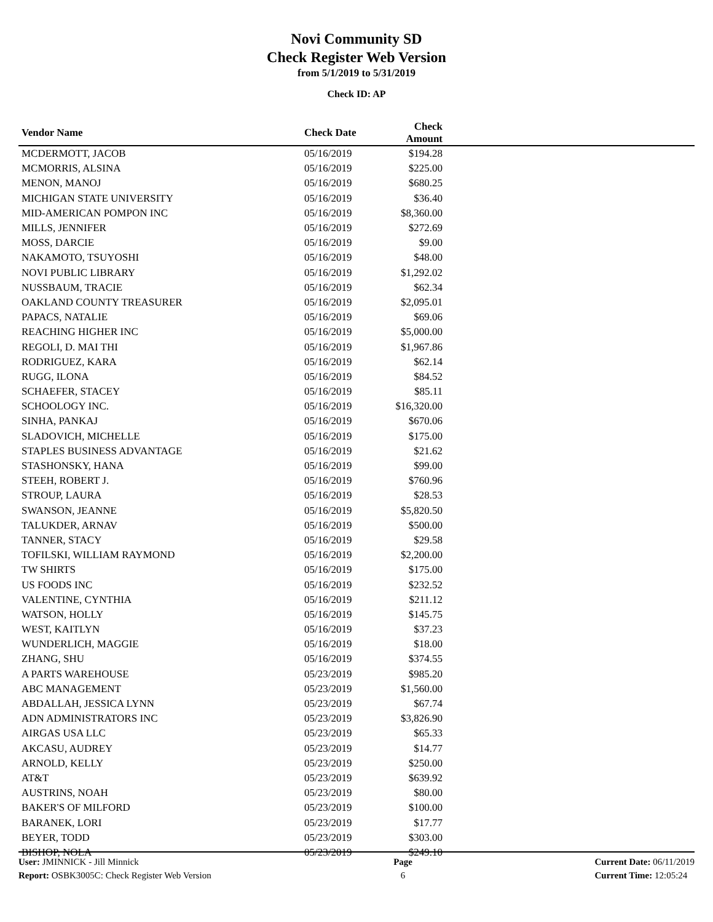Novi Community SD
Check Register Web Version
from 5/1/2019 to 5/31/2019
Check ID: AP
| Vendor Name | Check Date | Check Amount | |
| --- | --- | --- | --- |
| MCDERMOTT, JACOB | 05/16/2019 | $194.28 | |
| MCMORRIS, ALSINA | 05/16/2019 | $225.00 | |
| MENON, MANOJ | 05/16/2019 | $680.25 | |
| MICHIGAN STATE UNIVERSITY | 05/16/2019 | $36.40 | |
| MID-AMERICAN POMPON INC | 05/16/2019 | $8,360.00 | |
| MILLS, JENNIFER | 05/16/2019 | $272.69 | |
| MOSS, DARCIE | 05/16/2019 | $9.00 | |
| NAKAMOTO, TSUYOSHI | 05/16/2019 | $48.00 | |
| NOVI PUBLIC LIBRARY | 05/16/2019 | $1,292.02 | |
| NUSSBAUM, TRACIE | 05/16/2019 | $62.34 | |
| OAKLAND COUNTY TREASURER | 05/16/2019 | $2,095.01 | |
| PAPACS, NATALIE | 05/16/2019 | $69.06 | |
| REACHING HIGHER INC | 05/16/2019 | $5,000.00 | |
| REGOLI, D. MAI THI | 05/16/2019 | $1,967.86 | |
| RODRIGUEZ, KARA | 05/16/2019 | $62.14 | |
| RUGG, ILONA | 05/16/2019 | $84.52 | |
| SCHAEFER, STACEY | 05/16/2019 | $85.11 | |
| SCHOOLOGY INC. | 05/16/2019 | $16,320.00 | |
| SINHA, PANKAJ | 05/16/2019 | $670.06 | |
| SLADOVICH, MICHELLE | 05/16/2019 | $175.00 | |
| STAPLES BUSINESS ADVANTAGE | 05/16/2019 | $21.62 | |
| STASHONSKY, HANA | 05/16/2019 | $99.00 | |
| STEEH, ROBERT J. | 05/16/2019 | $760.96 | |
| STROUP, LAURA | 05/16/2019 | $28.53 | |
| SWANSON, JEANNE | 05/16/2019 | $5,820.50 | |
| TALUKDER, ARNAV | 05/16/2019 | $500.00 | |
| TANNER, STACY | 05/16/2019 | $29.58 | |
| TOFILSKI, WILLIAM RAYMOND | 05/16/2019 | $2,200.00 | |
| TW SHIRTS | 05/16/2019 | $175.00 | |
| US FOODS INC | 05/16/2019 | $232.52 | |
| VALENTINE, CYNTHIA | 05/16/2019 | $211.12 | |
| WATSON, HOLLY | 05/16/2019 | $145.75 | |
| WEST, KAITLYN | 05/16/2019 | $37.23 | |
| WUNDERLICH, MAGGIE | 05/16/2019 | $18.00 | |
| ZHANG, SHU | 05/16/2019 | $374.55 | |
| A PARTS WAREHOUSE | 05/23/2019 | $985.20 | |
| ABC MANAGEMENT | 05/23/2019 | $1,560.00 | |
| ABDALLAH, JESSICA LYNN | 05/23/2019 | $67.74 | |
| ADN ADMINISTRATORS INC | 05/23/2019 | $3,826.90 | |
| AIRGAS USA LLC | 05/23/2019 | $65.33 | |
| AKCASU, AUDREY | 05/23/2019 | $14.77 | |
| ARNOLD, KELLY | 05/23/2019 | $250.00 | |
| AT&T | 05/23/2019 | $639.92 | |
| AUSTRINS, NOAH | 05/23/2019 | $80.00 | |
| BAKER'S OF MILFORD | 05/23/2019 | $100.00 | |
| BARANEK, LORI | 05/23/2019 | $17.77 | |
| BEYER, TODD | 05/23/2019 | $303.00 | |
| BISHOP, NOLA | 05/23/2019 | $249.10 | |
User: JMINNICK - Jill Minnick
Report: OSBK3005C: Check Register Web Version
Page
6
Current Date: 06/11/2019
Current Time: 12:05:24